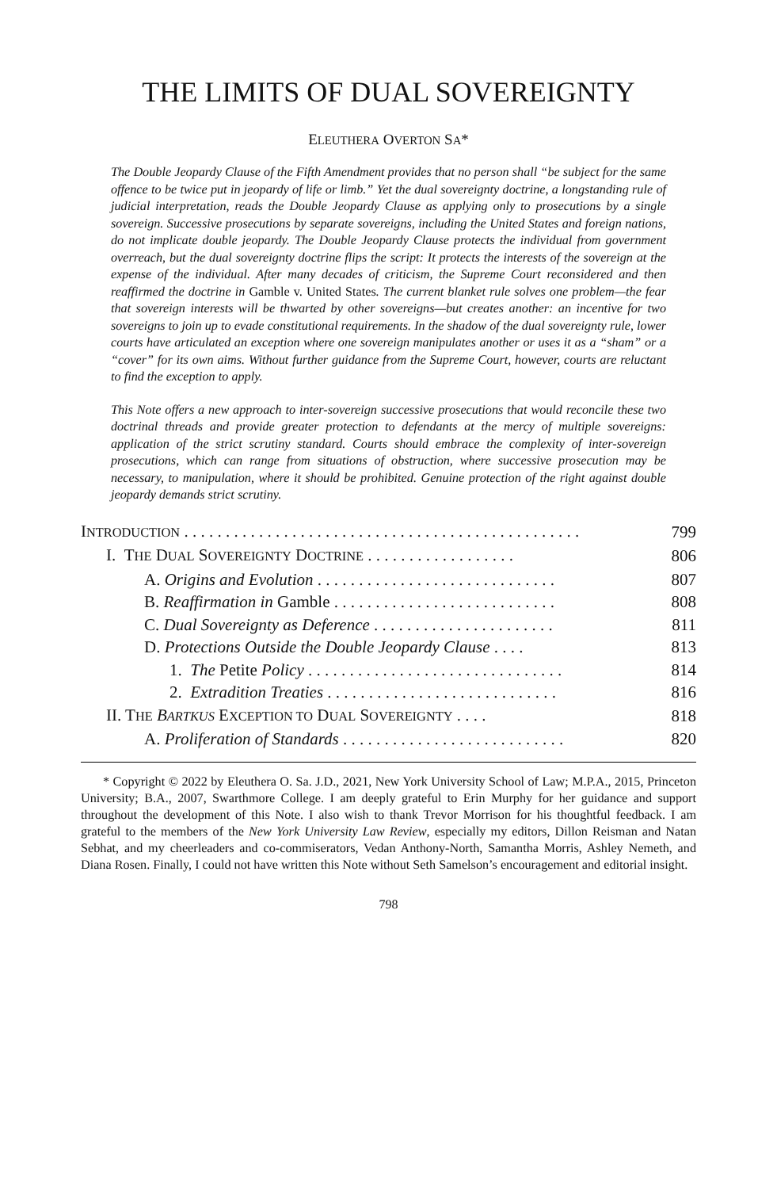THE LIMITS OF DUAL SOVEREIGNTY
ELEUTHERA OVERTON SA*
The Double Jeopardy Clause of the Fifth Amendment provides that no person shall “be subject for the same offence to be twice put in jeopardy of life or limb.” Yet the dual sovereignty doctrine, a longstanding rule of judicial interpretation, reads the Double Jeopardy Clause as applying only to prosecutions by a single sovereign. Successive prosecutions by separate sovereigns, including the United States and foreign nations, do not implicate double jeopardy. The Double Jeopardy Clause protects the individual from government overreach, but the dual sovereignty doctrine flips the script: It protects the interests of the sovereign at the expense of the individual. After many decades of criticism, the Supreme Court reconsidered and then reaffirmed the doctrine in Gamble v. United States. The current blanket rule solves one problem—the fear that sovereign interests will be thwarted by other sovereigns—but creates another: an incentive for two sovereigns to join up to evade constitutional requirements. In the shadow of the dual sovereignty rule, lower courts have articulated an exception where one sovereign manipulates another or uses it as a “sham” or a “cover” for its own aims. Without further guidance from the Supreme Court, however, courts are reluctant to find the exception to apply.
This Note offers a new approach to inter-sovereign successive prosecutions that would reconcile these two doctrinal threads and provide greater protection to defendants at the mercy of multiple sovereigns: application of the strict scrutiny standard. Courts should embrace the complexity of inter-sovereign prosecutions, which can range from situations of obstruction, where successive prosecution may be necessary, to manipulation, where it should be prohibited. Genuine protection of the right against double jeopardy demands strict scrutiny.
| I NTRODUCTION . . . . . . . . . . . . . . . . . . . . . . . . . . . . . . . . . . . . . . . . . . . . . . . . | 799 |
| I. T HE D UAL S OVEREIGNTY D OCTRINE . . . . . . . . . . . . . . . . . . | 806 |
| A. Origins and Evolution . . . . . . . . . . . . . . . . . . . . . . . . . . . . . | 807 |
| B. Reaffirmation in Gamble . . . . . . . . . . . . . . . . . . . . . . . . . . . | 808 |
| C. Dual Sovereignty as Deference . . . . . . . . . . . . . . . . . . . . . . | 811 |
| D. Protections Outside the Double Jeopardy Clause . . . . | 813 |
| 1. The Petite Policy . . . . . . . . . . . . . . . . . . . . . . . . . . . . . . . | 814 |
| 2. Extradition Treaties . . . . . . . . . . . . . . . . . . . . . . . . . . . . | 816 |
| II. T HE B ARTKUS E XCEPTION TO D UAL S OVEREIGNTY . . . . | 818 |
| A. Proliferation of Standards . . . . . . . . . . . . . . . . . . . . . . . . . . . | 820 |
* Copyright © 2022 by Eleuthera O. Sa. J.D., 2021, New York University School of Law; M.P.A., 2015, Princeton University; B.A., 2007, Swarthmore College. I am deeply grateful to Erin Murphy for her guidance and support throughout the development of this Note. I also wish to thank Trevor Morrison for his thoughtful feedback. I am grateful to the members of the New York University Law Review, especially my editors, Dillon Reisman and Natan Sebhat, and my cheerleaders and co-commiserators, Vedan Anthony-North, Samantha Morris, Ashley Nemeth, and Diana Rosen. Finally, I could not have written this Note without Seth Samelson’s encouragement and editorial insight.
798